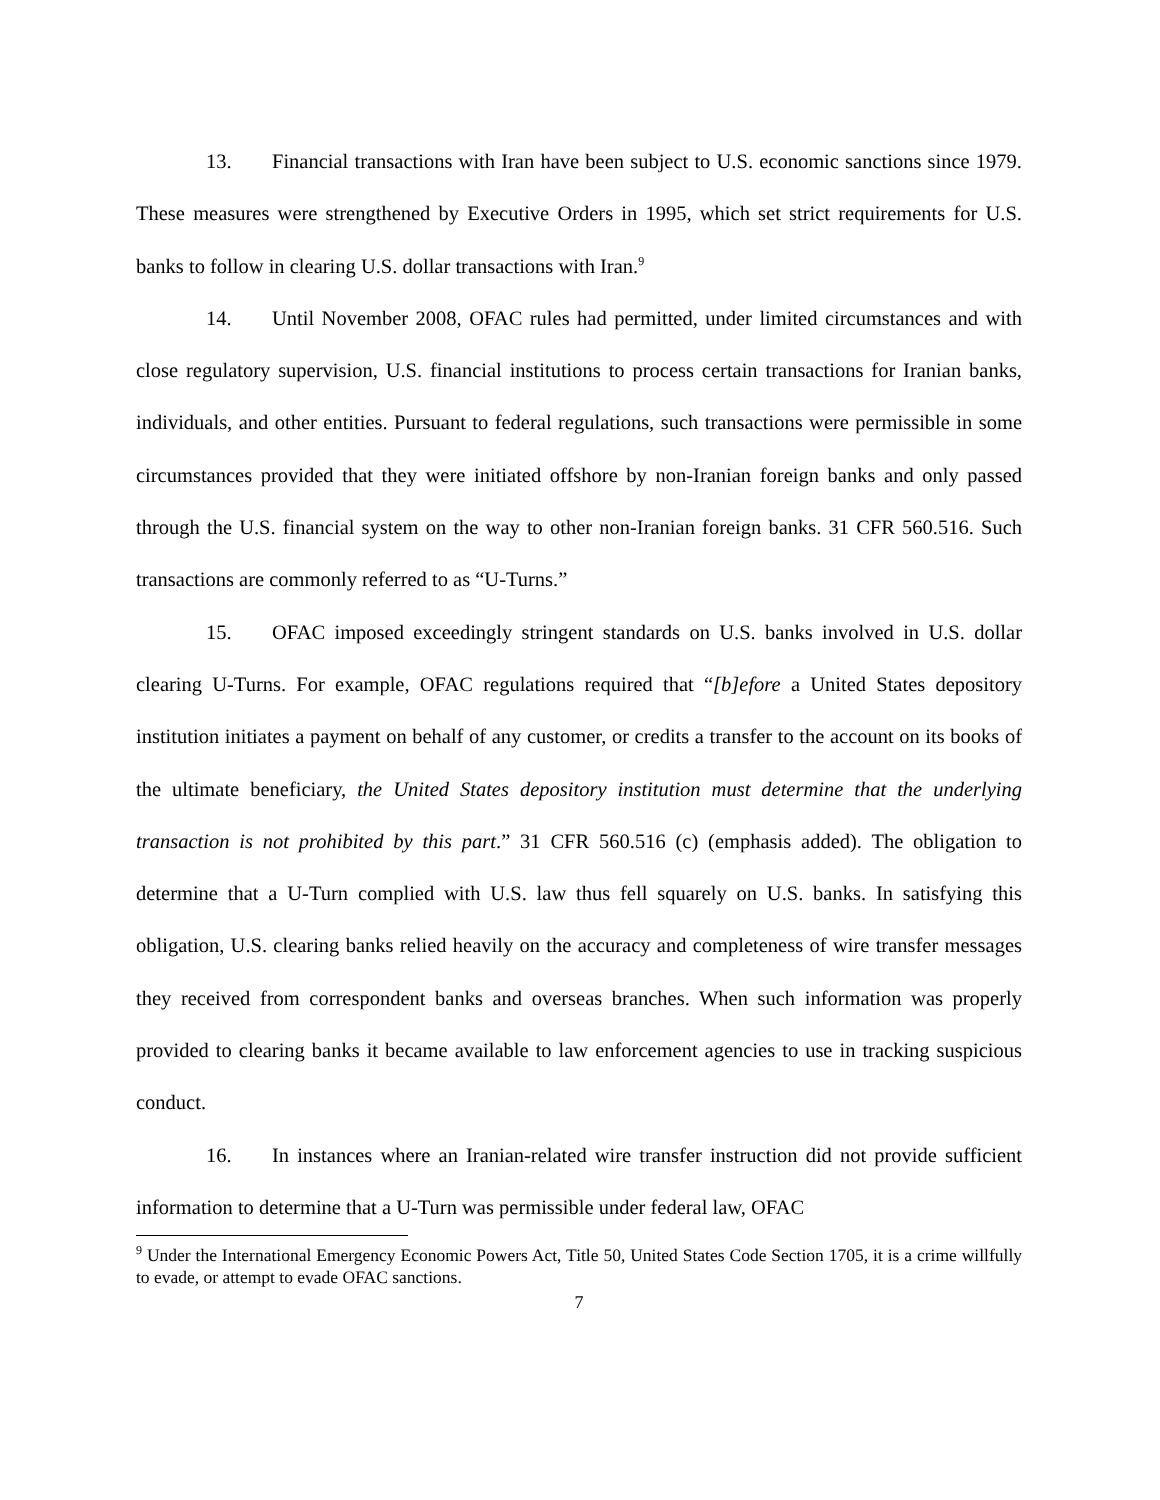13. Financial transactions with Iran have been subject to U.S. economic sanctions since 1979. These measures were strengthened by Executive Orders in 1995, which set strict requirements for U.S. banks to follow in clearing U.S. dollar transactions with Iran.<sup>9</sup>
14. Until November 2008, OFAC rules had permitted, under limited circumstances and with close regulatory supervision, U.S. financial institutions to process certain transactions for Iranian banks, individuals, and other entities. Pursuant to federal regulations, such transactions were permissible in some circumstances provided that they were initiated offshore by non-Iranian foreign banks and only passed through the U.S. financial system on the way to other non-Iranian foreign banks. 31 CFR 560.516. Such transactions are commonly referred to as “U-Turns.”
15. OFAC imposed exceedingly stringent standards on U.S. banks involved in U.S. dollar clearing U-Turns. For example, OFAC regulations required that “[b]efore a United States depository institution initiates a payment on behalf of any customer, or credits a transfer to the account on its books of the ultimate beneficiary, the United States depository institution must determine that the underlying transaction is not prohibited by this part.” 31 CFR 560.516 (c) (emphasis added). The obligation to determine that a U-Turn complied with U.S. law thus fell squarely on U.S. banks. In satisfying this obligation, U.S. clearing banks relied heavily on the accuracy and completeness of wire transfer messages they received from correspondent banks and overseas branches. When such information was properly provided to clearing banks it became available to law enforcement agencies to use in tracking suspicious conduct.
16. In instances where an Iranian-related wire transfer instruction did not provide sufficient information to determine that a U-Turn was permissible under federal law, OFAC
<sup>9</sup> Under the International Emergency Economic Powers Act, Title 50, United States Code Section 1705, it is a crime willfully to evade, or attempt to evade OFAC sanctions.
7